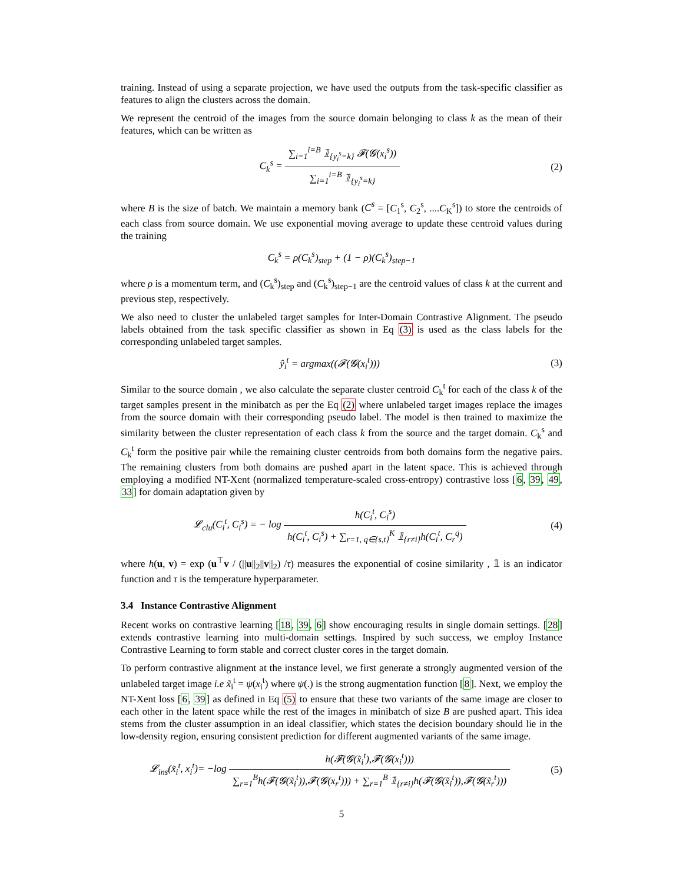training. Instead of using a separate projection, we have used the outputs from the task-specific classifier as features to align the clusters across the domain.
We represent the centroid of the images from the source domain belonging to class k as the mean of their features, which can be written as
C<sub>k</sub><sup>s</sup> = ∑<sub>i=1</sub><sup>i=B</sup> 𝟙<sub>{y<sub>i</sub><sup>s</sup>=k}</sub> 𝓕(𝓖(x<sub>i</sub><sup>s</sup>)) ∑<sub>i=1</sub><sup>i=B</sup> 𝟙<sub>{y<sub>i</sub><sup>s</sup>=k}</sub>
(2)
where B is the size of batch. We maintain a memory bank (C<sup>s</sup> = [C<sub>1</sub><sup>s</sup>, C<sub>2</sub><sup>s</sup>, ....C<sub>K</sub><sup>s</sup>]) to store the centroids of each class from source domain. We use exponential moving average to update these centroid values during the training
C<sub>k</sub><sup>s</sup> = ρ(C<sub>k</sub><sup>s</sup>)<sub>step</sub> + (1 − ρ)(C<sub>k</sub><sup>s</sup>)<sub>step−1</sub>
where ρ is a momentum term, and (C<sub>k</sub><sup>s</sup>)<sub>step</sub> and (C<sub>k</sub><sup>s</sup>)<sub>step−1</sub> are the centroid values of class k at the current and previous step, respectively.
We also need to cluster the unlabeled target samples for Inter-Domain Contrastive Alignment. The pseudo labels obtained from the task specific classifier as shown in Eq (3) is used as the class labels for the corresponding unlabeled target samples.
ŷ<sub>i</sub><sup>t</sup> = argmax((𝓕(𝓖(x<sub>i</sub><sup>t</sup>))) (3)
Similar to the source domain , we also calculate the separate cluster centroid C<sub>k</sub><sup>t</sup> for each of the class k of the target samples present in the minibatch as per the Eq (2) where unlabeled target images replace the images from the source domain with their corresponding pseudo label. The model is then trained to maximize the similarity between the cluster representation of each class k from the source and the target domain. C<sub>k</sub><sup>s</sup> and C<sub>k</sub><sup>t</sup> form the positive pair while the remaining cluster centroids from both domains form the negative pairs. The remaining clusters from both domains are pushed apart in the latent space. This is achieved through employing a modified NT-Xent (normalized temperature-scaled cross-entropy) contrastive loss [6, 39, 49, 33] for domain adaptation given by
𝓛<sub>clu</sub>(C<sub>i</sub><sup>t</sup>, C<sub>i</sub><sup>s</sup>) = − log h(C<sub>i</sub><sup>t</sup>, C<sub>i</sub><sup>s</sup>) h(C<sub>i</sub><sup>t</sup>, C<sub>i</sub><sup>s</sup>) + ∑<sub>r=1, q∈{s,t}</sub><sup>K</sup> 𝟙<sub>{r≠i}</sub>h(C<sub>i</sub><sup>t</sup>, C<sub>r</sub><sup>q</sup>)
(4)
where h(u, v) = exp (u<sup>⊤</sup>v / (||u||<sub>2</sub>||v||<sub>2</sub>) /τ) measures the exponential of cosine similarity , 𝟙 is an indicator function and τ is the temperature hyperparameter.
3.4 Instance Contrastive Alignment
Recent works on contrastive learning [18, 39, 6] show encouraging results in single domain settings. [28] extends contrastive learning into multi-domain settings. Inspired by such success, we employ Instance Contrastive Learning to form stable and correct cluster cores in the target domain.
To perform contrastive alignment at the instance level, we first generate a strongly augmented version of the unlabeled target image i.e x̃<sub>i</sub><sup>t</sup> = ψ(x<sub>i</sub><sup>t</sup>) where ψ(.) is the strong augmentation function [8]. Next, we employ the NT-Xent loss [6, 39] as defined in Eq (5) to ensure that these two variants of the same image are closer to each other in the latent space while the rest of the images in minibatch of size B are pushed apart. This idea stems from the cluster assumption in an ideal classifier, which states the decision boundary should lie in the low-density region, ensuring consistent prediction for different augmented variants of the same image.
𝓛<sub>ins</sub>(x̃<sub>i</sub><sup>t</sup>, x<sub>i</sub><sup>t</sup>)= −log h(𝓕(𝓖(x̃<sub>i</sub><sup>t</sup>),𝓕(𝓖(x<sub>i</sub><sup>t</sup>))) ∑<sub>r=1</sub><sup>B</sup>h(𝓕(𝓖(x̃<sub>i</sub><sup>t</sup>)),𝓕(𝓖(x<sub>r</sub><sup>t</sup>))) + ∑<sub>r=1</sub><sup>B</sup> 𝟙<sub>{r≠i}</sub>h(𝓕(𝓖(x̃<sub>i</sub><sup>t</sup>)),𝓕(𝓖(x̃<sub>r</sub><sup>t</sup>)))
(5)
5